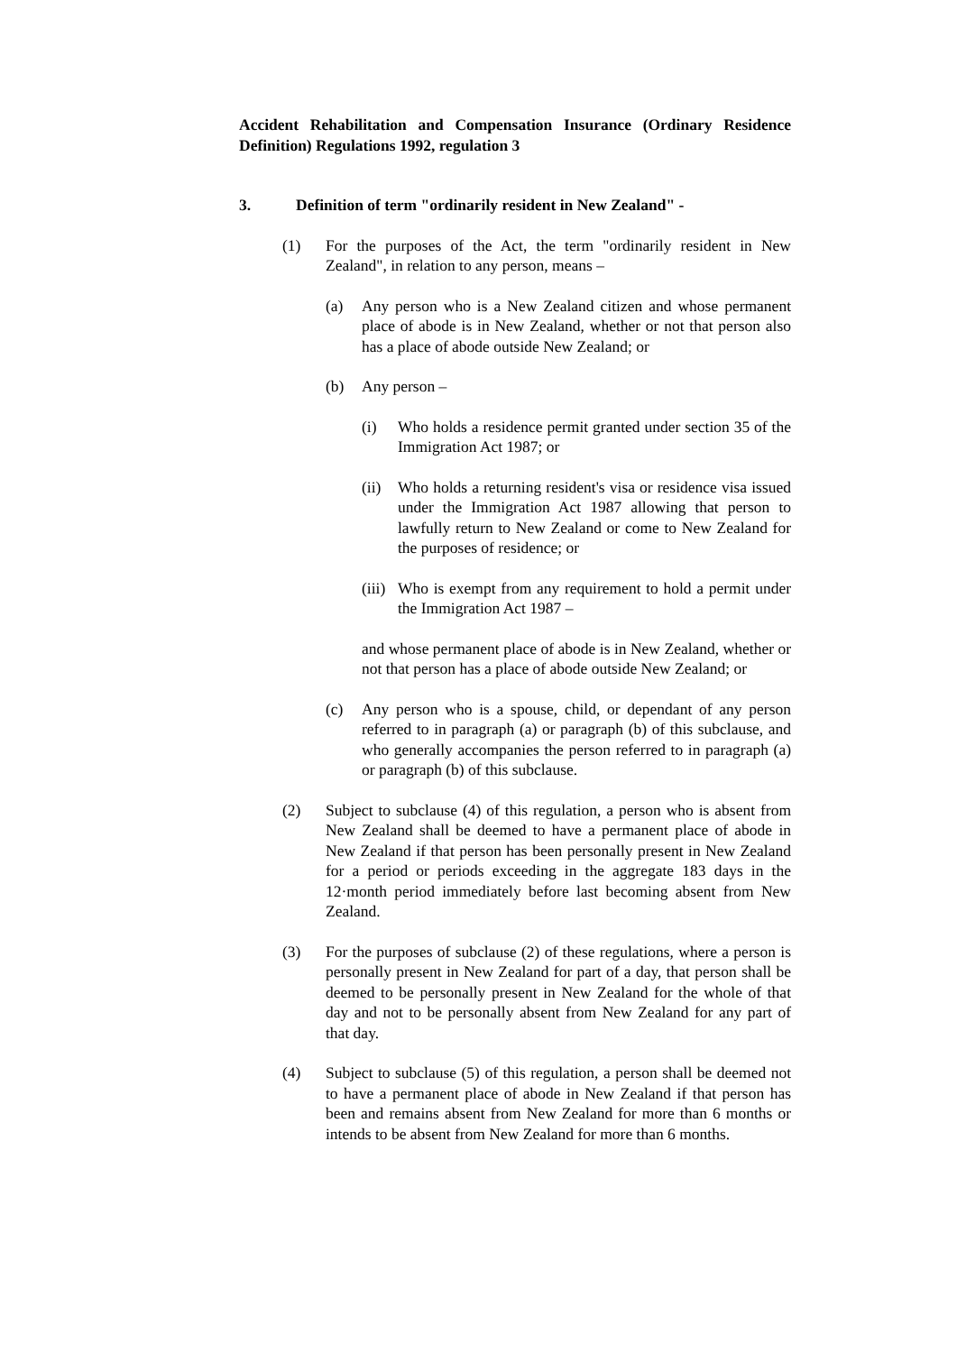Accident Rehabilitation and Compensation Insurance (Ordinary Residence Definition) Regulations 1992, regulation 3
3. Definition of term "ordinarily resident in New Zealand" -
(1) For the purposes of the Act, the term "ordinarily resident in New Zealand", in relation to any person, means –
(a) Any person who is a New Zealand citizen and whose permanent place of abode is in New Zealand, whether or not that person also has a place of abode outside New Zealand; or
(b) Any person –
(i) Who holds a residence permit granted under section 35 of the Immigration Act 1987; or
(ii) Who holds a returning resident's visa or residence visa issued under the Immigration Act 1987 allowing that person to lawfully return to New Zealand or come to New Zealand for the purposes of residence; or
(iii) Who is exempt from any requirement to hold a permit under the Immigration Act 1987 –
and whose permanent place of abode is in New Zealand, whether or not that person has a place of abode outside New Zealand; or
(c) Any person who is a spouse, child, or dependant of any person referred to in paragraph (a) or paragraph (b) of this subclause, and who generally accompanies the person referred to in paragraph (a) or paragraph (b) of this subclause.
(2) Subject to subclause (4) of this regulation, a person who is absent from New Zealand shall be deemed to have a permanent place of abode in New Zealand if that person has been personally present in New Zealand for a period or periods exceeding in the aggregate 183 days in the 12·month period immediately before last becoming absent from New Zealand.
(3) For the purposes of subclause (2) of these regulations, where a person is personally present in New Zealand for part of a day, that person shall be deemed to be personally present in New Zealand for the whole of that day and not to be personally absent from New Zealand for any part of that day.
(4) Subject to subclause (5) of this regulation, a person shall be deemed not to have a permanent place of abode in New Zealand if that person has been and remains absent from New Zealand for more than 6 months or intends to be absent from New Zealand for more than 6 months.